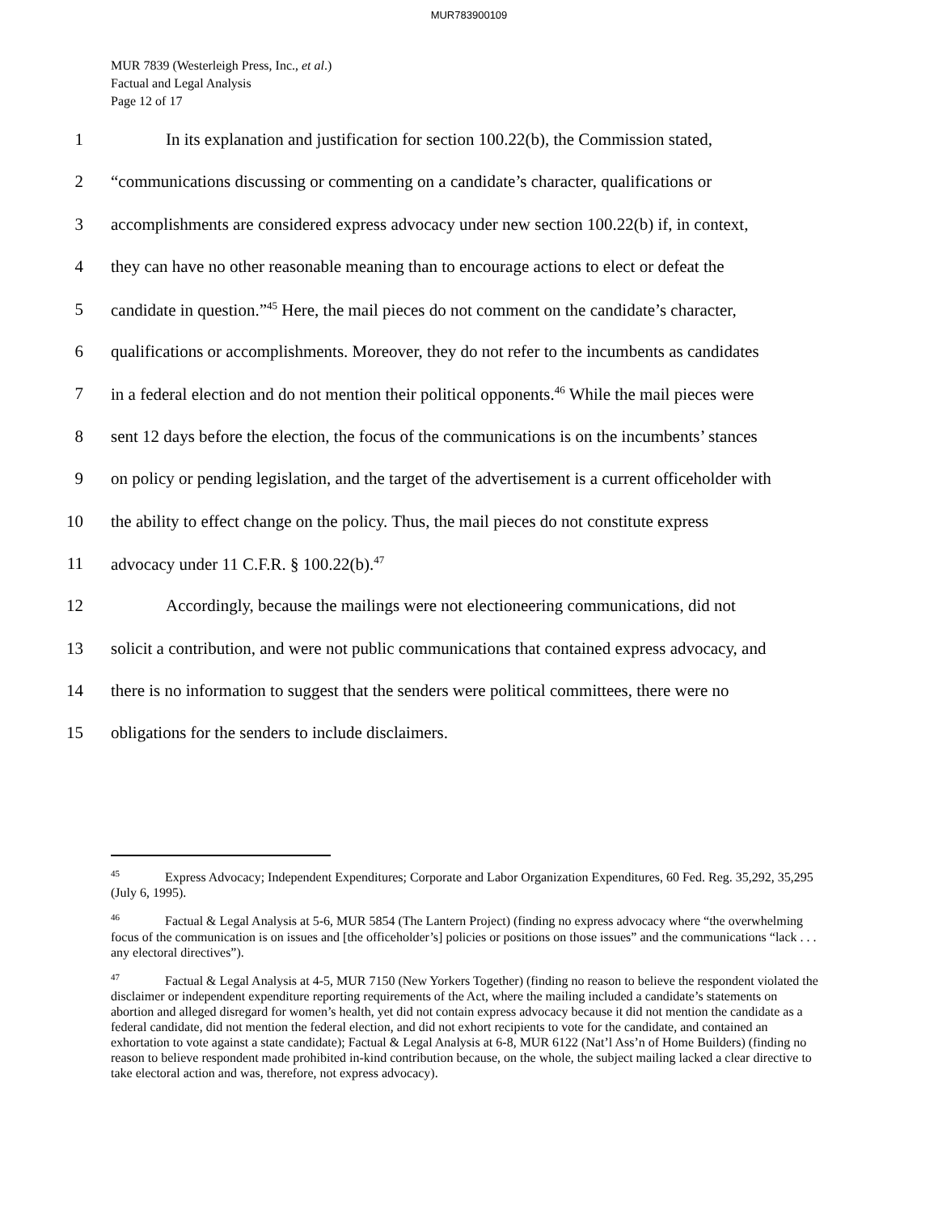MUR783900109
MUR 7839 (Westerleigh Press, Inc., et al.)
Factual and Legal Analysis
Page 12 of 17
1 In its explanation and justification for section 100.22(b), the Commission stated,
2 “communications discussing or commenting on a candidate’s character, qualifications or
3 accomplishments are considered express advocacy under new section 100.22(b) if, in context,
4 they can have no other reasonable meaning than to encourage actions to elect or defeat the
5 candidate in question.”<sup>45</sup> Here, the mail pieces do not comment on the candidate’s character,
6 qualifications or accomplishments. Moreover, they do not refer to the incumbents as candidates
7 in a federal election and do not mention their political opponents.<sup>46</sup> While the mail pieces were
8 sent 12 days before the election, the focus of the communications is on the incumbents’ stances
9 on policy or pending legislation, and the target of the advertisement is a current officeholder with
10 the ability to effect change on the policy. Thus, the mail pieces do not constitute express
11 advocacy under 11 C.F.R. § 100.22(b).<sup>47</sup>
12 Accordingly, because the mailings were not electioneering communications, did not
13 solicit a contribution, and were not public communications that contained express advocacy, and
14 there is no information to suggest that the senders were political committees, there were no
15 obligations for the senders to include disclaimers.
<sup>45</sup> Express Advocacy; Independent Expenditures; Corporate and Labor Organization Expenditures, 60 Fed. Reg. 35,292, 35,295 (July 6, 1995).
<sup>46</sup> Factual & Legal Analysis at 5-6, MUR 5854 (The Lantern Project) (finding no express advocacy where “the overwhelming focus of the communication is on issues and [the officeholder’s] policies or positions on those issues” and the communications “lack . . . any electoral directives”).
<sup>47</sup> Factual & Legal Analysis at 4-5, MUR 7150 (New Yorkers Together) (finding no reason to believe the respondent violated the disclaimer or independent expenditure reporting requirements of the Act, where the mailing included a candidate’s statements on abortion and alleged disregard for women’s health, yet did not contain express advocacy because it did not mention the candidate as a federal candidate, did not mention the federal election, and did not exhort recipients to vote for the candidate, and contained an exhortation to vote against a state candidate); Factual & Legal Analysis at 6-8, MUR 6122 (Nat’l Ass’n of Home Builders) (finding no reason to believe respondent made prohibited in-kind contribution because, on the whole, the subject mailing lacked a clear directive to take electoral action and was, therefore, not express advocacy).